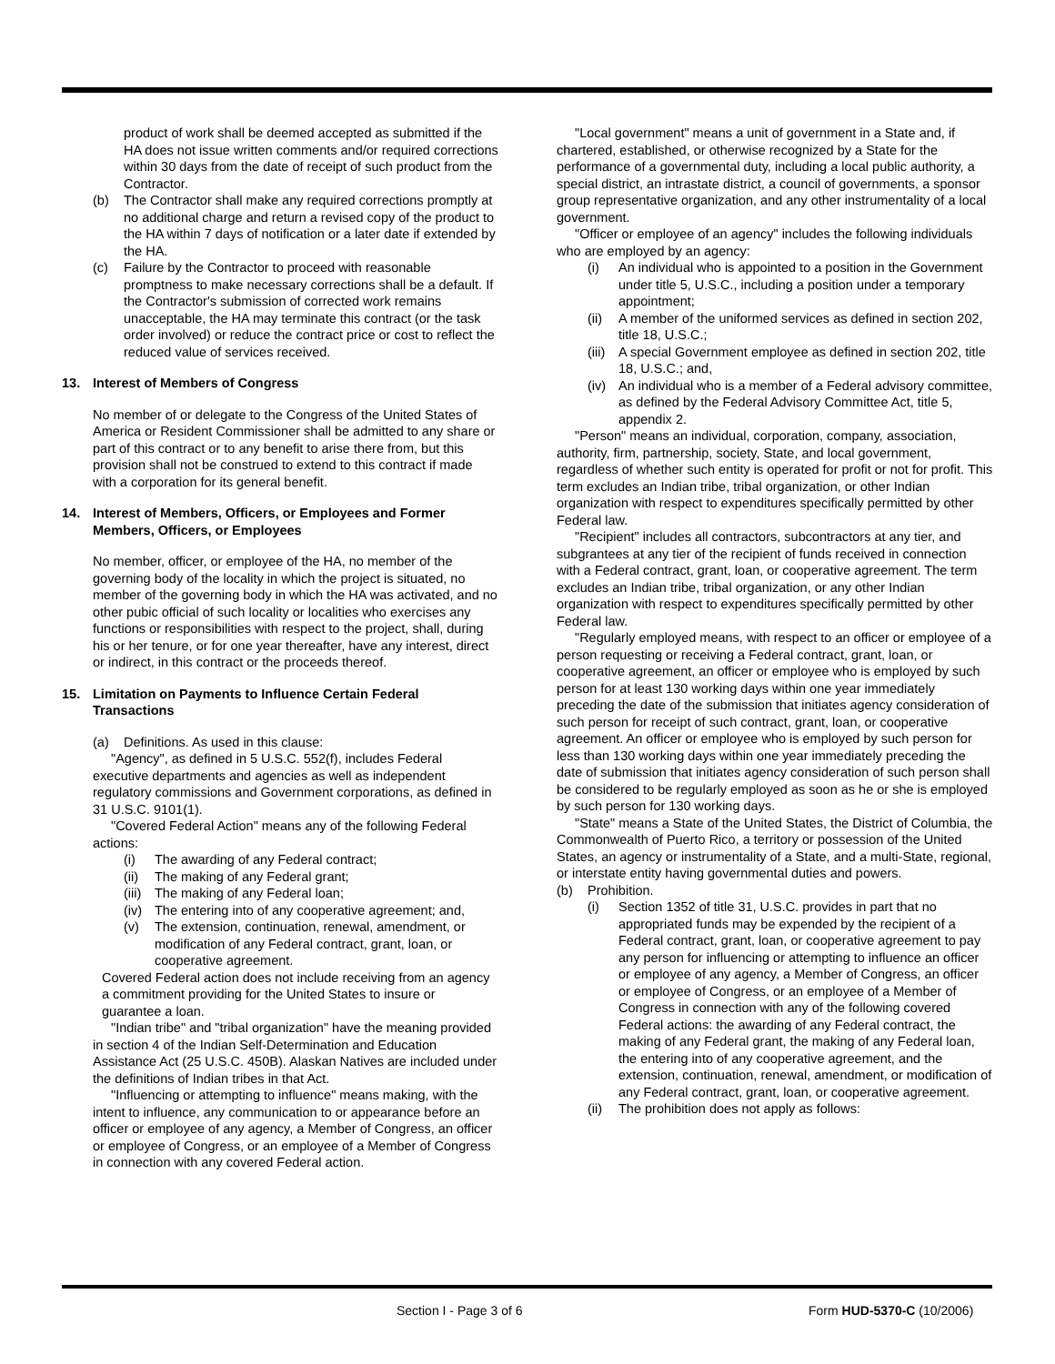product of work shall be deemed accepted as submitted if the HA does not issue written comments and/or required corrections within 30 days from the date of receipt of such product from the Contractor.
(b) The Contractor shall make any required corrections promptly at no additional charge and return a revised copy of the product to the HA within 7 days of notification or a later date if extended by the HA.
(c) Failure by the Contractor to proceed with reasonable promptness to make necessary corrections shall be a default. If the Contractor's submission of corrected work remains unacceptable, the HA may terminate this contract (or the task order involved) or reduce the contract price or cost to reflect the reduced value of services received.
13. Interest of Members of Congress
No member of or delegate to the Congress of the United States of America or Resident Commissioner shall be admitted to any share or part of this contract or to any benefit to arise there from, but this provision shall not be construed to extend to this contract if made with a corporation for its general benefit.
14. Interest of Members, Officers, or Employees and Former Members, Officers, or Employees
No member, officer, or employee of the HA, no member of the governing body of the locality in which the project is situated, no member of the governing body in which the HA was activated, and no other pubic official of such locality or localities who exercises any functions or responsibilities with respect to the project, shall, during his or her tenure, or for one year thereafter, have any interest, direct or indirect, in this contract or the proceeds thereof.
15. Limitation on Payments to Influence Certain Federal Transactions
(a) Definitions. As used in this clause:
"Agency", as defined in 5 U.S.C. 552(f), includes Federal executive departments and agencies as well as independent regulatory commissions and Government corporations, as defined in 31 U.S.C. 9101(1).
"Covered Federal Action" means any of the following Federal actions:
(i) The awarding of any Federal contract;
(ii) The making of any Federal grant;
(iii) The making of any Federal loan;
(iv) The entering into of any cooperative agreement; and,
(v) The extension, continuation, renewal, amendment, or modification of any Federal contract, grant, loan, or cooperative agreement.
Covered Federal action does not include receiving from an agency a commitment providing for the United States to insure or guarantee a loan.
"Indian tribe" and "tribal organization" have the meaning provided in section 4 of the Indian Self-Determination and Education Assistance Act (25 U.S.C. 450B). Alaskan Natives are included under the definitions of Indian tribes in that Act.
"Influencing or attempting to influence" means making, with the intent to influence, any communication to or appearance before an officer or employee of any agency, a Member of Congress, an officer or employee of Congress, or an employee of a Member of Congress in connection with any covered Federal action.
"Local government" means a unit of government in a State and, if chartered, established, or otherwise recognized by a State for the performance of a governmental duty, including a local public authority, a special district, an intrastate district, a council of governments, a sponsor group representative organization, and any other instrumentality of a local government.
"Officer or employee of an agency" includes the following individuals who are employed by an agency:
(i) An individual who is appointed to a position in the Government under title 5, U.S.C., including a position under a temporary appointment;
(ii) A member of the uniformed services as defined in section 202, title 18, U.S.C.;
(iii) A special Government employee as defined in section 202, title 18, U.S.C.; and,
(iv) An individual who is a member of a Federal advisory committee, as defined by the Federal Advisory Committee Act, title 5, appendix 2.
"Person" means an individual, corporation, company, association, authority, firm, partnership, society, State, and local government, regardless of whether such entity is operated for profit or not for profit. This term excludes an Indian tribe, tribal organization, or other Indian organization with respect to expenditures specifically permitted by other Federal law.
"Recipient" includes all contractors, subcontractors at any tier, and subgrantees at any tier of the recipient of funds received in connection with a Federal contract, grant, loan, or cooperative agreement. The term excludes an Indian tribe, tribal organization, or any other Indian organization with respect to expenditures specifically permitted by other Federal law.
"Regularly employed means, with respect to an officer or employee of a person requesting or receiving a Federal contract, grant, loan, or cooperative agreement, an officer or employee who is employed by such person for at least 130 working days within one year immediately preceding the date of the submission that initiates agency consideration of such person for receipt of such contract, grant, loan, or cooperative agreement. An officer or employee who is employed by such person for less than 130 working days within one year immediately preceding the date of submission that initiates agency consideration of such person shall be considered to be regularly employed as soon as he or she is employed by such person for 130 working days.
"State" means a State of the United States, the District of Columbia, the Commonwealth of Puerto Rico, a territory or possession of the United States, an agency or instrumentality of a State, and a multi-State, regional, or interstate entity having governmental duties and powers.
(b) Prohibition.
(i) Section 1352 of title 31, U.S.C. provides in part that no appropriated funds may be expended by the recipient of a Federal contract, grant, loan, or cooperative agreement to pay any person for influencing or attempting to influence an officer or employee of any agency, a Member of Congress, an officer or employee of Congress, or an employee of a Member of Congress in connection with any of the following covered Federal actions: the awarding of any Federal contract, the making of any Federal grant, the making of any Federal loan, the entering into of any cooperative agreement, and the extension, continuation, renewal, amendment, or modification of any Federal contract, grant, loan, or cooperative agreement.
(ii) The prohibition does not apply as follows:
Section I - Page 3 of 6 Form HUD-5370-C (10/2006)